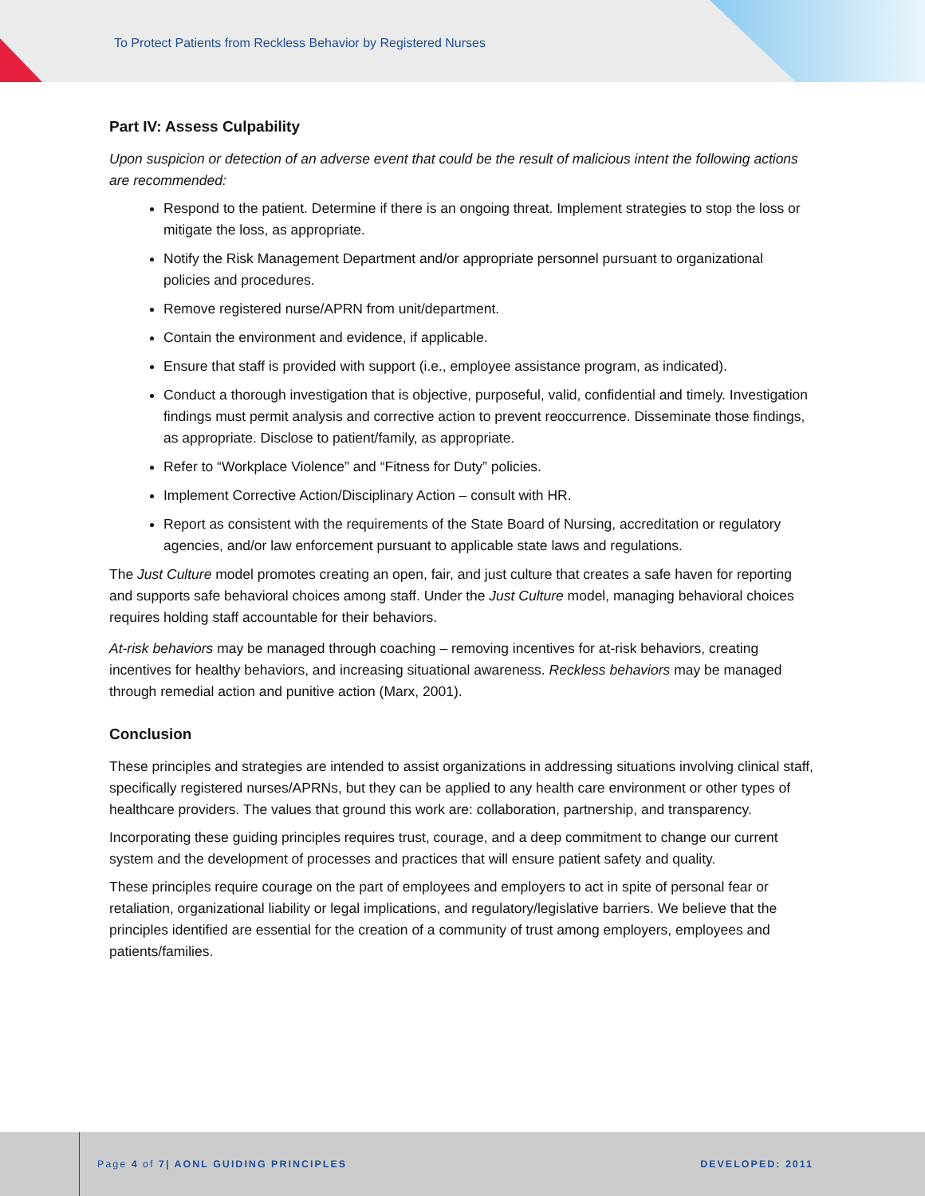To Protect Patients from Reckless Behavior by Registered Nurses
Part IV: Assess Culpability
Upon suspicion or detection of an adverse event that could be the result of malicious intent the following actions are recommended:
Respond to the patient. Determine if there is an ongoing threat. Implement strategies to stop the loss or mitigate the loss, as appropriate.
Notify the Risk Management Department and/or appropriate personnel pursuant to organizational policies and procedures.
Remove registered nurse/APRN from unit/department.
Contain the environment and evidence, if applicable.
Ensure that staff is provided with support (i.e., employee assistance program, as indicated).
Conduct a thorough investigation that is objective, purposeful, valid, confidential and timely. Investigation findings must permit analysis and corrective action to prevent reoccurrence. Disseminate those findings, as appropriate. Disclose to patient/family, as appropriate.
Refer to “Workplace Violence” and “Fitness for Duty” policies.
Implement Corrective Action/Disciplinary Action – consult with HR.
Report as consistent with the requirements of the State Board of Nursing, accreditation or regulatory agencies, and/or law enforcement pursuant to applicable state laws and regulations.
The Just Culture model promotes creating an open, fair, and just culture that creates a safe haven for reporting and supports safe behavioral choices among staff. Under the Just Culture model, managing behavioral choices requires holding staff accountable for their behaviors.
At-risk behaviors may be managed through coaching – removing incentives for at-risk behaviors, creating incentives for healthy behaviors, and increasing situational awareness. Reckless behaviors may be managed through remedial action and punitive action (Marx, 2001).
Conclusion
These principles and strategies are intended to assist organizations in addressing situations involving clinical staff, specifically registered nurses/APRNs, but they can be applied to any health care environment or other types of healthcare providers. The values that ground this work are: collaboration, partnership, and transparency.
Incorporating these guiding principles requires trust, courage, and a deep commitment to change our current system and the development of processes and practices that will ensure patient safety and quality.
These principles require courage on the part of employees and employers to act in spite of personal fear or retaliation, organizational liability or legal implications, and regulatory/legislative barriers. We believe that the principles identified are essential for the creation of a community of trust among employers, employees and patients/families.
Page 4 of 7| AONL GUIDING PRINCIPLES DEVELOPED: 2011